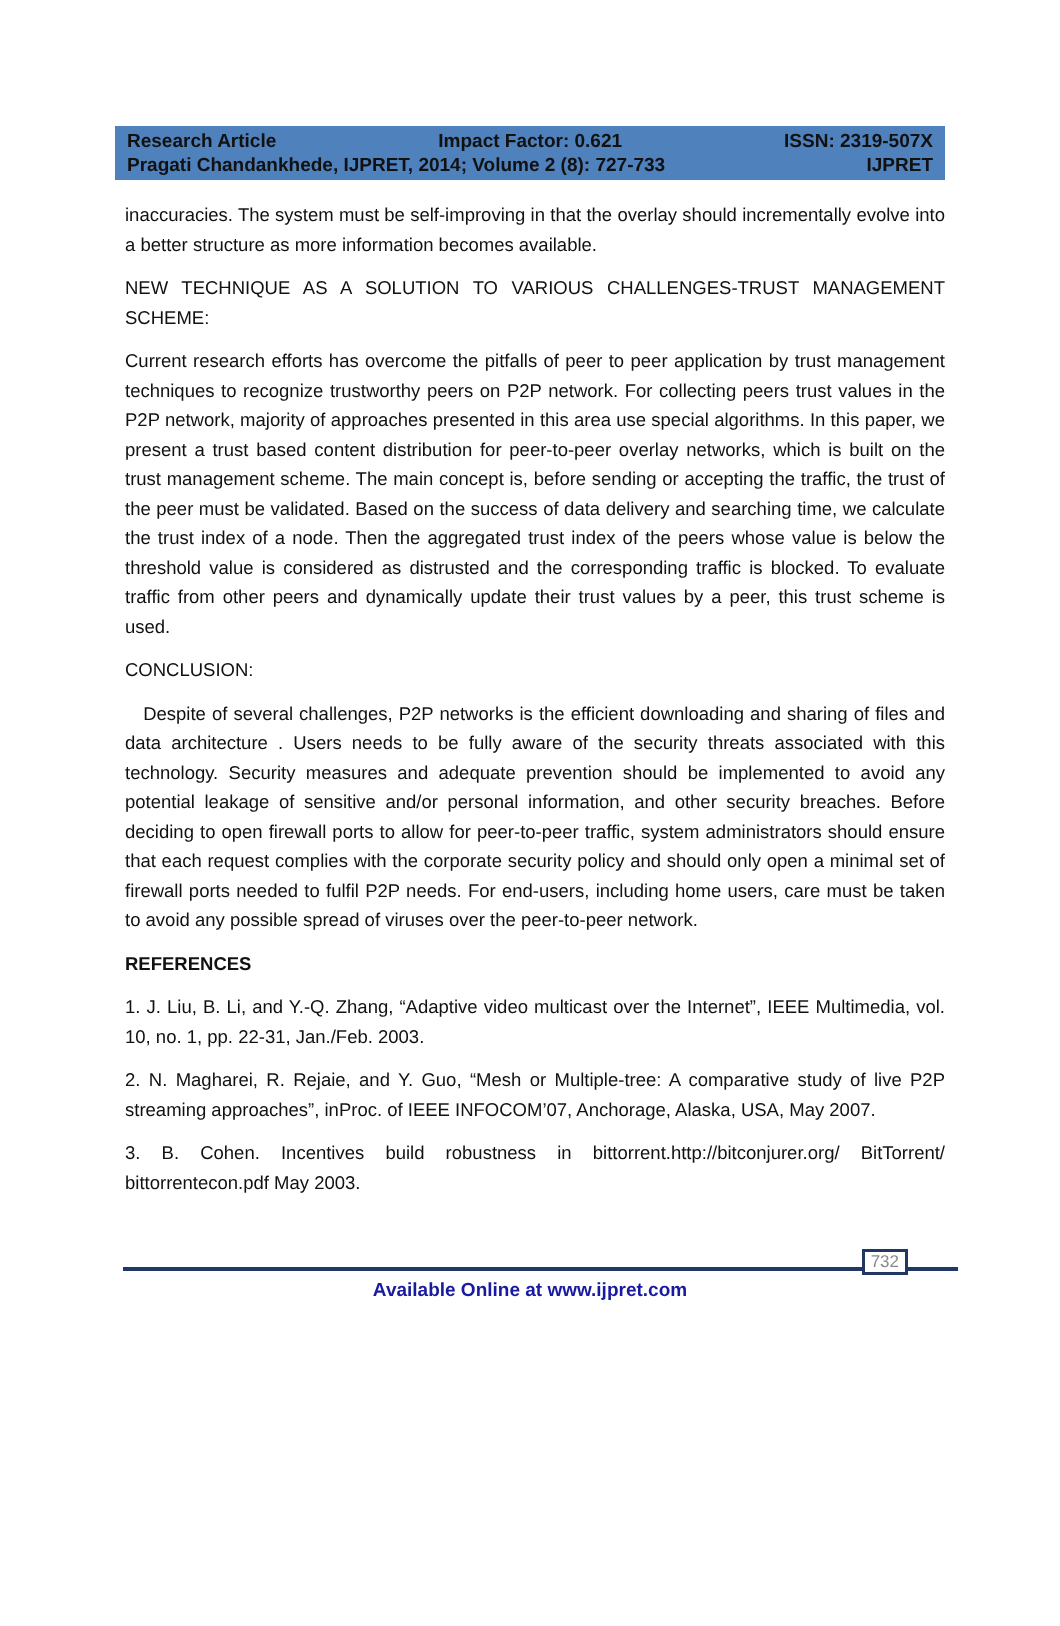Research Article Impact Factor: 0.621 ISSN: 2319-507X
Pragati Chandankhede, IJPRET, 2014; Volume 2 (8): 727-733 IJPRET
inaccuracies. The system must be self-improving in that the overlay should incrementally evolve into a better structure as more information becomes available.
NEW TECHNIQUE AS A SOLUTION TO VARIOUS CHALLENGES-TRUST MANAGEMENT SCHEME:
Current research efforts has overcome the pitfalls of peer to peer application by trust management techniques to recognize trustworthy peers on P2P network. For collecting peers trust values in the P2P network, majority of approaches presented in this area use special algorithms. In this paper, we present a trust based content distribution for peer-to-peer overlay networks, which is built on the trust management scheme. The main concept is, before sending or accepting the traffic, the trust of the peer must be validated. Based on the success of data delivery and searching time, we calculate the trust index of a node. Then the aggregated trust index of the peers whose value is below the threshold value is considered as distrusted and the corresponding traffic is blocked. To evaluate traffic from other peers and dynamically update their trust values by a peer, this trust scheme is used.
CONCLUSION:
Despite of several challenges, P2P networks is the efficient downloading and sharing of files and data architecture . Users needs to be fully aware of the security threats associated with this technology. Security measures and adequate prevention should be implemented to avoid any potential leakage of sensitive and/or personal information, and other security breaches. Before deciding to open firewall ports to allow for peer-to-peer traffic, system administrators should ensure that each request complies with the corporate security policy and should only open a minimal set of firewall ports needed to fulfil P2P needs. For end-users, including home users, care must be taken to avoid any possible spread of viruses over the peer-to-peer network.
REFERENCES
1. J. Liu, B. Li, and Y.-Q. Zhang, “Adaptive video multicast over the Internet”, IEEE Multimedia, vol. 10, no. 1, pp. 22-31, Jan./Feb. 2003.
2. N. Magharei, R. Rejaie, and Y. Guo, “Mesh or Multiple-tree: A comparative study of live P2P streaming approaches”, inProc. of IEEE INFOCOM’07, Anchorage, Alaska, USA, May 2007.
3. B. Cohen. Incentives build robustness in bittorrent.http://bitconjurer.org/ BitTorrent/ bittorrentecon.pdf May 2003.
732
Available Online at www.ijpret.com